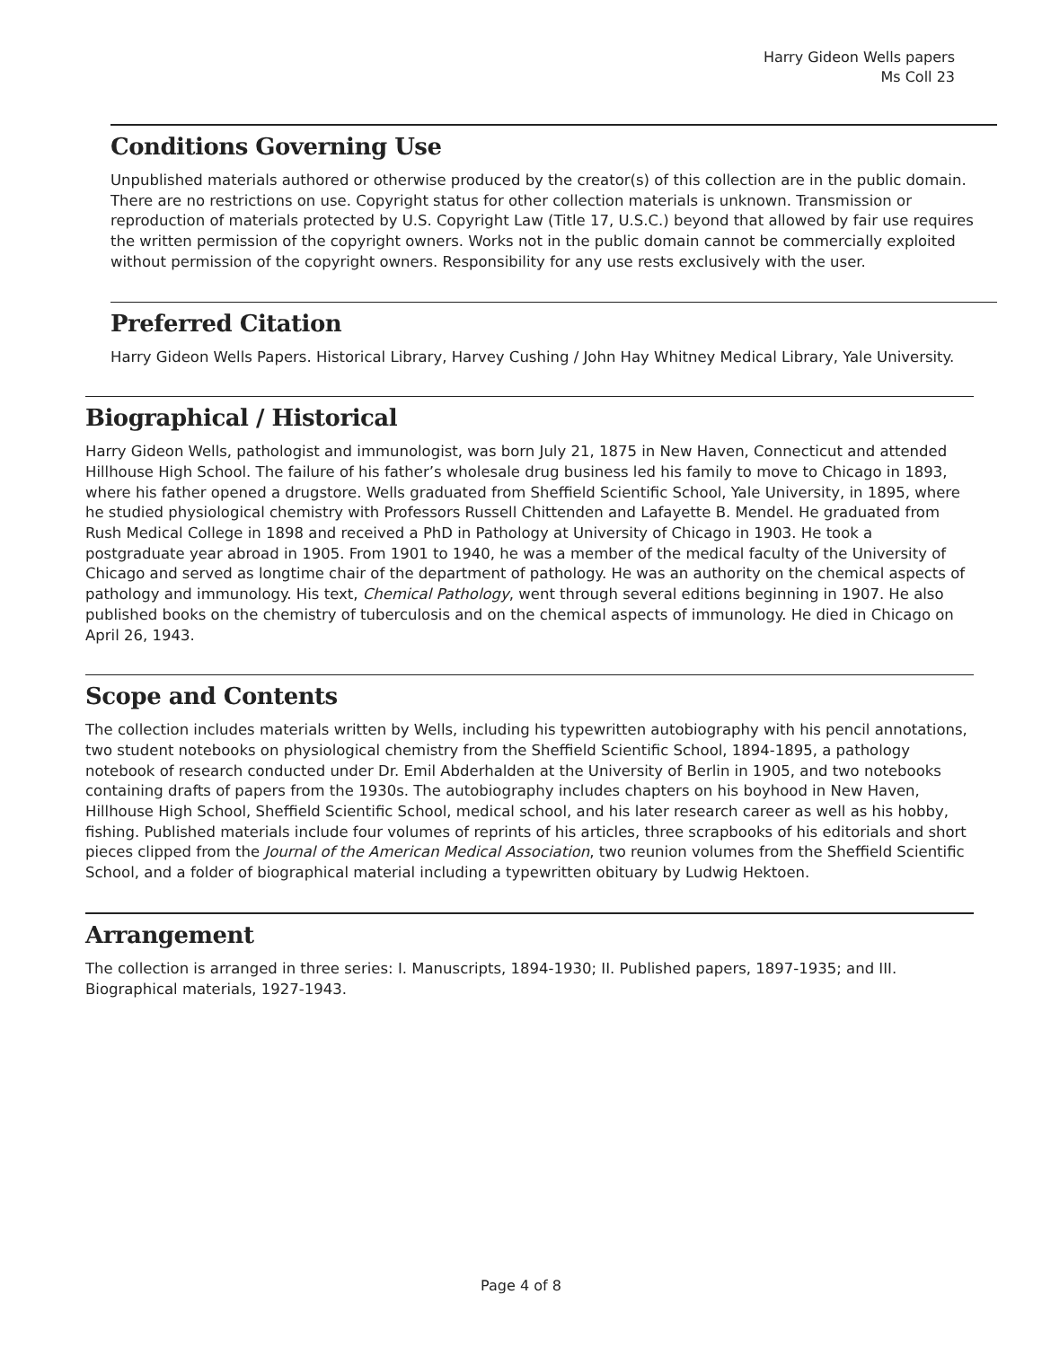Harry Gideon Wells papers
Ms Coll 23
Conditions Governing Use
Unpublished materials authored or otherwise produced by the creator(s) of this collection are in the public domain. There are no restrictions on use. Copyright status for other collection materials is unknown. Transmission or reproduction of materials protected by U.S. Copyright Law (Title 17, U.S.C.) beyond that allowed by fair use requires the written permission of the copyright owners. Works not in the public domain cannot be commercially exploited without permission of the copyright owners. Responsibility for any use rests exclusively with the user.
Preferred Citation
Harry Gideon Wells Papers. Historical Library, Harvey Cushing / John Hay Whitney Medical Library, Yale University.
Biographical / Historical
Harry Gideon Wells, pathologist and immunologist, was born July 21, 1875 in New Haven, Connecticut and attended Hillhouse High School. The failure of his father’s wholesale drug business led his family to move to Chicago in 1893, where his father opened a drugstore. Wells graduated from Sheffield Scientific School, Yale University, in 1895, where he studied physiological chemistry with Professors Russell Chittenden and Lafayette B. Mendel. He graduated from Rush Medical College in 1898 and received a PhD in Pathology at University of Chicago in 1903. He took a postgraduate year abroad in 1905. From 1901 to 1940, he was a member of the medical faculty of the University of Chicago and served as longtime chair of the department of pathology. He was an authority on the chemical aspects of pathology and immunology. His text, Chemical Pathology, went through several editions beginning in 1907. He also published books on the chemistry of tuberculosis and on the chemical aspects of immunology. He died in Chicago on April 26, 1943.
Scope and Contents
The collection includes materials written by Wells, including his typewritten autobiography with his pencil annotations, two student notebooks on physiological chemistry from the Sheffield Scientific School, 1894-1895, a pathology notebook of research conducted under Dr. Emil Abderhalden at the University of Berlin in 1905, and two notebooks containing drafts of papers from the 1930s. The autobiography includes chapters on his boyhood in New Haven, Hillhouse High School, Sheffield Scientific School, medical school, and his later research career as well as his hobby, fishing. Published materials include four volumes of reprints of his articles, three scrapbooks of his editorials and short pieces clipped from the Journal of the American Medical Association, two reunion volumes from the Sheffield Scientific School, and a folder of biographical material including a typewritten obituary by Ludwig Hektoen.
Arrangement
The collection is arranged in three series: I. Manuscripts, 1894-1930; II. Published papers, 1897-1935; and III. Biographical materials, 1927-1943.
Page 4 of 8